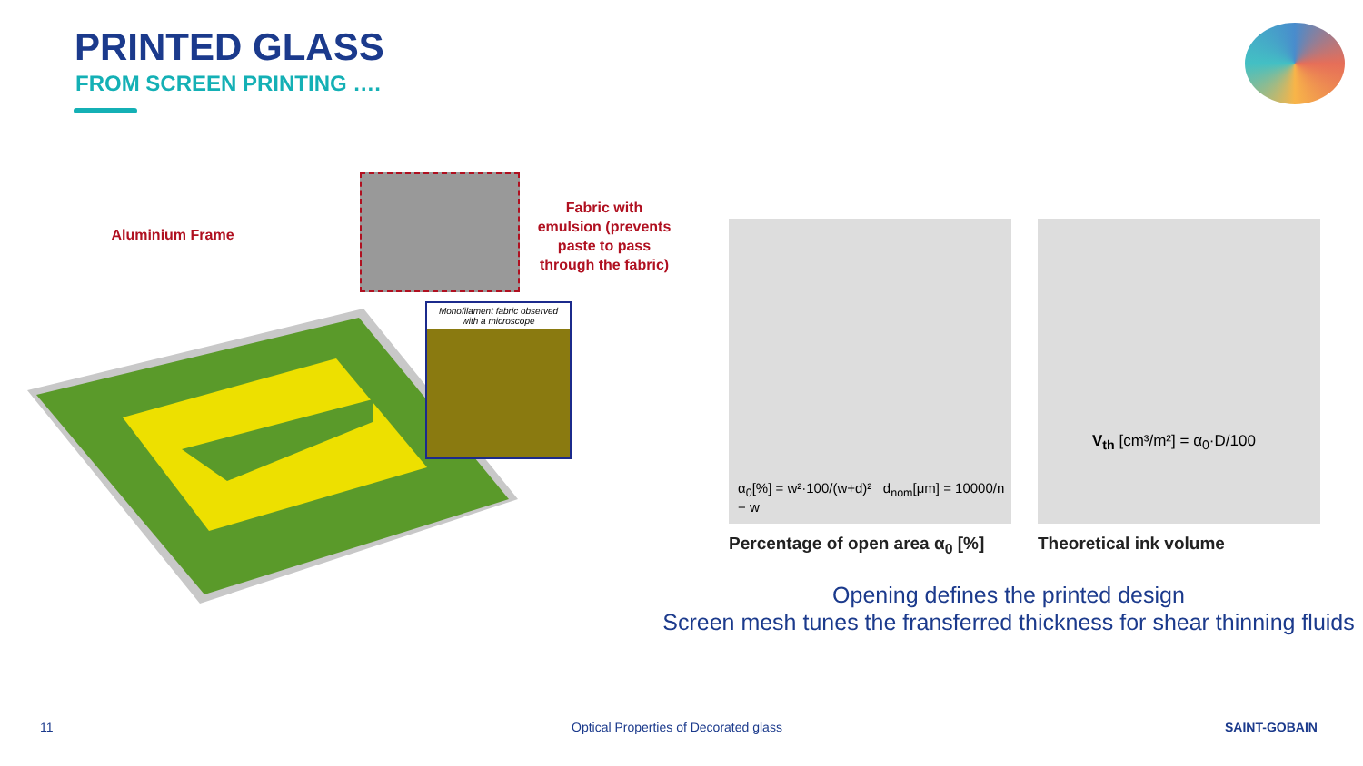PRINTED GLASS
FROM SCREEN PRINTING ….
Aluminium Frame
Monofilament fabric observed with a microscope
Fabric with emulsion (prevents paste to pass through the fabric)
α<sub>0</sub>[%] = w²·100/(w+d)² d<sub>nom</sub>[μm] = 10000/n − w
V<sub>th</sub> [cm³/m²] = α<sub>0</sub>·D/100
Percentage of open area α<sub>0</sub> [%] Theoretical ink volume
Opening defines the printed design
Screen mesh tunes the fransferred thickness for shear thinning fluids
11
Optical Properties of Decorated glass
SAINT-GOBAIN